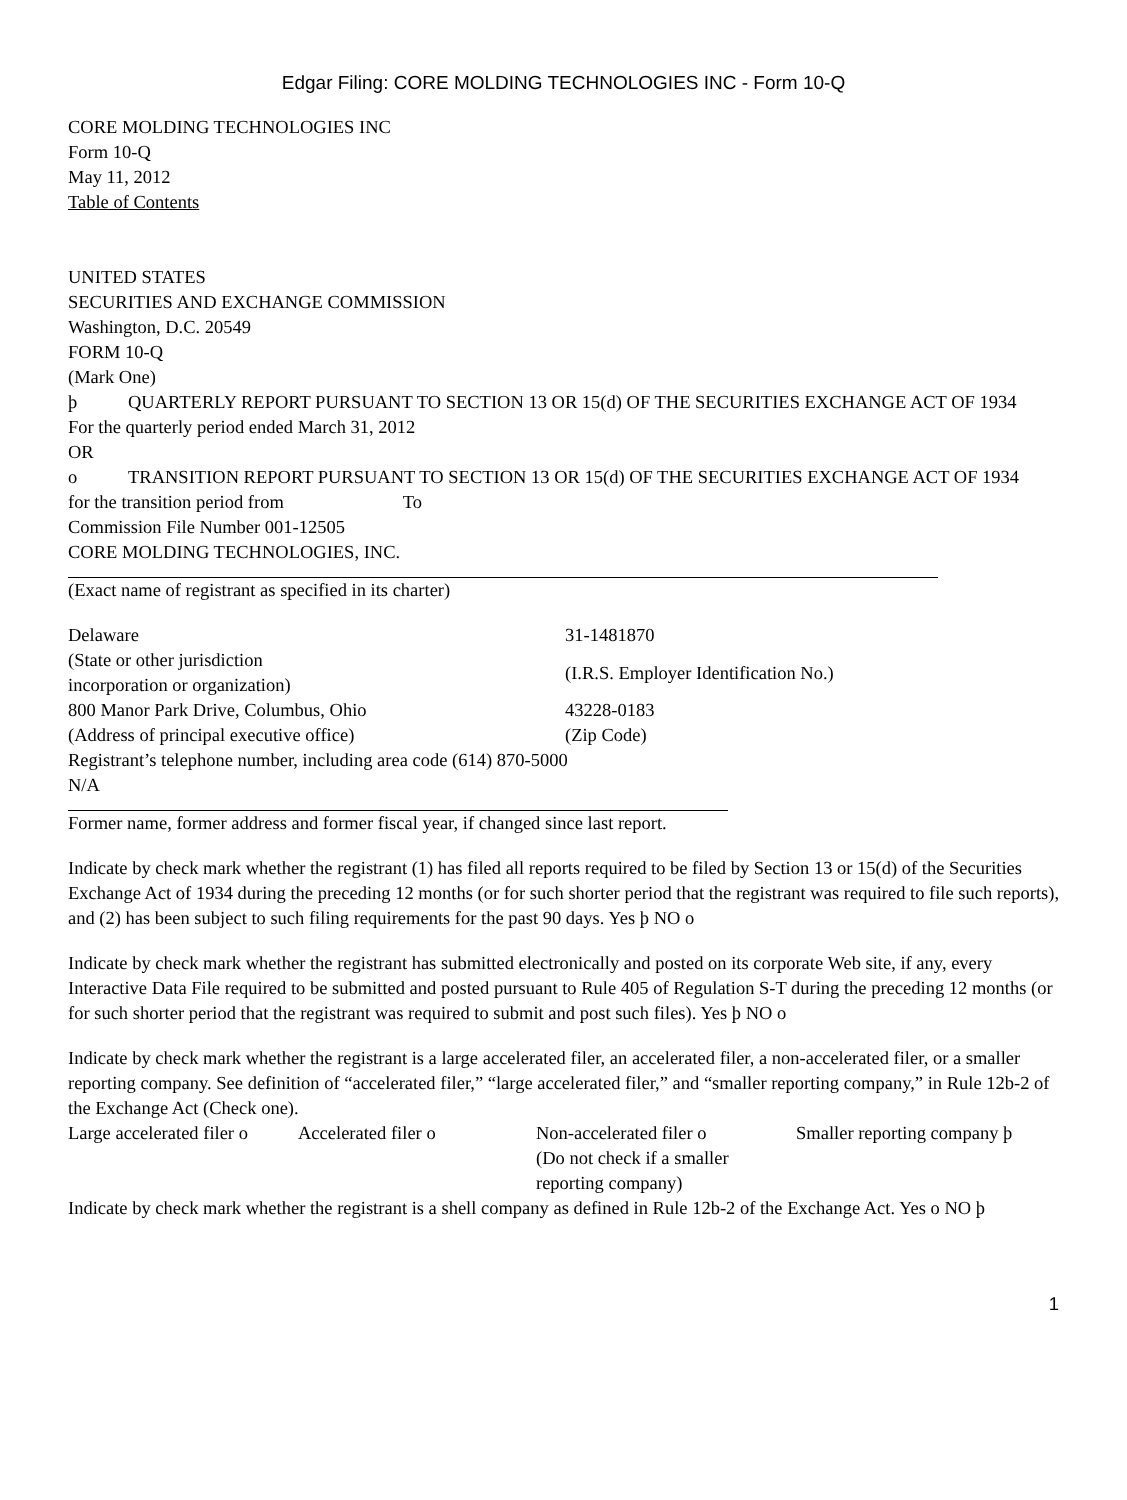Edgar Filing: CORE MOLDING TECHNOLOGIES INC - Form 10-Q
CORE MOLDING TECHNOLOGIES INC
Form 10-Q
May 11, 2012
Table of Contents
UNITED STATES
SECURITIES AND EXCHANGE COMMISSION
Washington, D.C. 20549
FORM 10-Q
(Mark One)
| þ | QUARTERLY REPORT PURSUANT TO SECTION 13 OR 15(d) OF THE SECURITIES EXCHANGE ACT OF 1934 |
For the quarterly period ended March 31, 2012
OR
| o | TRANSITION REPORT PURSUANT TO SECTION 13 OR 15(d) OF THE SECURITIES EXCHANGE ACT OF 1934 |
for the transition period from To
Commission File Number 001-12505
CORE MOLDING TECHNOLOGIES, INC.
(Exact name of registrant as specified in its charter)
| Delaware | 31-1481870 |
| (State or other jurisdiction incorporation or organization) | (I.R.S. Employer Identification No.) |
| 800 Manor Park Drive, Columbus, Ohio | 43228-0183 |
| (Address of principal executive office) | (Zip Code) |
Registrant’s telephone number, including area code (614) 870-5000
N/A
Former name, former address and former fiscal year, if changed since last report.
Indicate by check mark whether the registrant (1) has filed all reports required to be filed by Section 13 or 15(d) of the Securities Exchange Act of 1934 during the preceding 12 months (or for such shorter period that the registrant was required to file such reports), and (2) has been subject to such filing requirements for the past 90 days. Yes þ NO o
Indicate by check mark whether the registrant has submitted electronically and posted on its corporate Web site, if any, every Interactive Data File required to be submitted and posted pursuant to Rule 405 of Regulation S-T during the preceding 12 months (or for such shorter period that the registrant was required to submit and post such files). Yes þ NO o
Indicate by check mark whether the registrant is a large accelerated filer, an accelerated filer, a non-accelerated filer, or a smaller reporting company. See definition of “accelerated filer,” “large accelerated filer,” and “smaller reporting company,” in Rule 12b-2 of the Exchange Act (Check one).
| Large accelerated filer o | Accelerated filer o | Non-accelerated filer o (Do not check if a smaller reporting company) | Smaller reporting company þ |
Indicate by check mark whether the registrant is a shell company as defined in Rule 12b-2 of the Exchange Act. Yes o NO þ
1